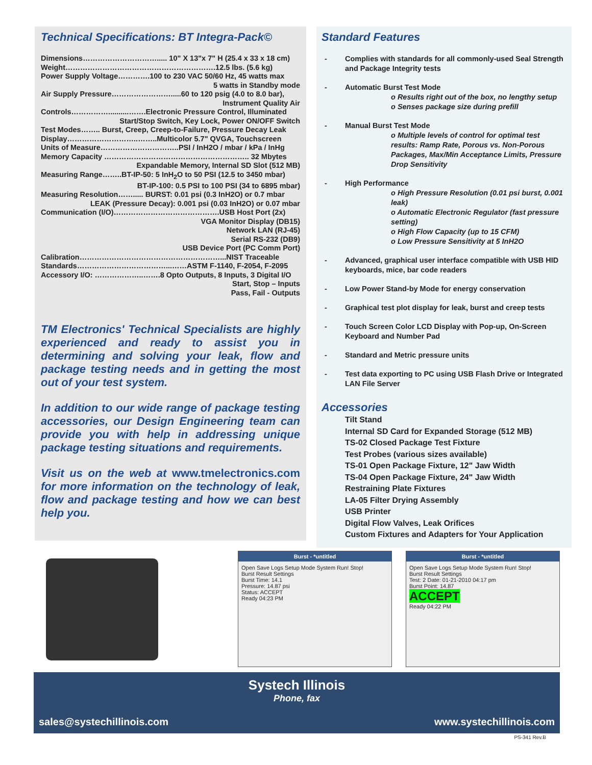Technical Specifications: BT Integra-Pack©
Dimensions…………………………..... 10" X 13"x 7" H (25.4 x 33 x 18 cm)
Weight…………………………………………………….12.5 lbs. (5.6 kg)
Power Supply Voltage………….100 to 230 VAC 50/60 Hz, 45 watts max
5 watts in Standby mode
Air Supply Pressure…………………….....60 to 120 psig (4.0 to 8.0 bar),
Instrument Quality Air
Controls……………..........…….Electronic Pressure Control, Illuminated
Start/Stop Switch, Key Lock, Power ON/OFF Switch
Test Modes…….. Burst, Creep, Creep-to-Failure, Pressure Decay Leak
Display………………………..……..Multicolor 5.7" QVGA, Touchscreen
Units of Measure…………………………..PSI / InH2O / mbar / kPa / InHg
Memory Capacity ………………………………………………….. 32 Mbytes
Expandable Memory, Internal SD Slot (512 MB)
Measuring Range……..BT-IP-50: 5 InH<sub>2</sub>O to 50 PSI (12.5 to 3450 mbar)
BT-IP-100: 0.5 PSI to 100 PSI (34 to 6895 mbar)
Measuring Resolution……..... BURST: 0.01 psi (0.3 InH2O) or 0.7 mbar
LEAK (Pressure Decay): 0.001 psi (0.03 InH2O) or 0.07 mbar
Communication (I/O)…………………………………….USB Host Port (2x)
VGA Monitor Display (DB15)
Network LAN (RJ-45)
Serial RS-232 (DB9)
USB Device Port (PC Comm Port)
Calibration…………………………………………………...NIST Traceable
Standards………………………………...……ASTM F-1140, F-2054, F-2095
Accessory I/O: ………………..…….8 Opto Outputs, 8 Inputs, 3 Digital I/O
Start, Stop – Inputs
Pass, Fail - Outputs
TM Electronics' Technical Specialists are highly experienced and ready to assist you in determining and solving your leak, flow and package testing needs and in getting the most out of your test system.
In addition to our wide range of package testing accessories, our Design Engineering team can provide you with help in addressing unique package testing situations and requirements.
Visit us on the web at www.tmelectronics.com for more information on the technology of leak, flow and package testing and how we can best help you.
Standard Features
Complies with standards for all commonly-used Seal Strength and Package Integrity tests
Automatic Burst Test Mode
o Results right out of the box, no lengthy setup
o Senses package size during prefill
Manual Burst Test Mode
o Multiple levels of control for optimal test results: Ramp Rate, Porous vs. Non-Porous Packages, Max/Min Acceptance Limits, Pressure Drop Sensitivity
High Performance
o High Pressure Resolution (0.01 psi burst, 0.001 leak)
o Automatic Electronic Regulator (fast pressure setting)
o High Flow Capacity (up to 15 CFM)
o Low Pressure Sensitivity at 5 InH2O
Advanced, graphical user interface compatible with USB HID keyboards, mice, bar code readers
Low Power Stand-by Mode for energy conservation
Graphical test plot display for leak, burst and creep tests
Touch Screen Color LCD Display with Pop-up, On-Screen Keyboard and Number Pad
Standard and Metric pressure units
Test data exporting to PC using USB Flash Drive or Integrated LAN File Server
Accessories
Tilt Stand
Internal SD Card for Expanded Storage (512 MB)
TS-02 Closed Package Test Fixture
Test Probes (various sizes available)
TS-01 Open Package Fixture, 12" Jaw Width
TS-04 Open Package Fixture, 24" Jaw Width
Restraining Plate Fixtures
LA-05 Filter Drying Assembly
USB Printer
Digital Flow Valves, Leak Orifices
Custom Fixtures and Adapters for Your Application
Burst - *untitled
Open Save Logs Setup Mode System Run! Stop!
Burst Result Settings
Burst Time: 14.1
Pressure: 14.87 psi
Status: ACCEPT
Ready 04:23 PM
Burst - *untitled
Open Save Logs Setup Mode System Run! Stop!
Burst Result Settings
Test: 2 Date: 01-21-2010 04:17 pm
Burst Point: 14.87
ACCEPT
Ready 04:22 PM
Systech Illinois
Phone, fax
sales@systechillinois.com www.systechillinois.com
PS-341 Rev.B